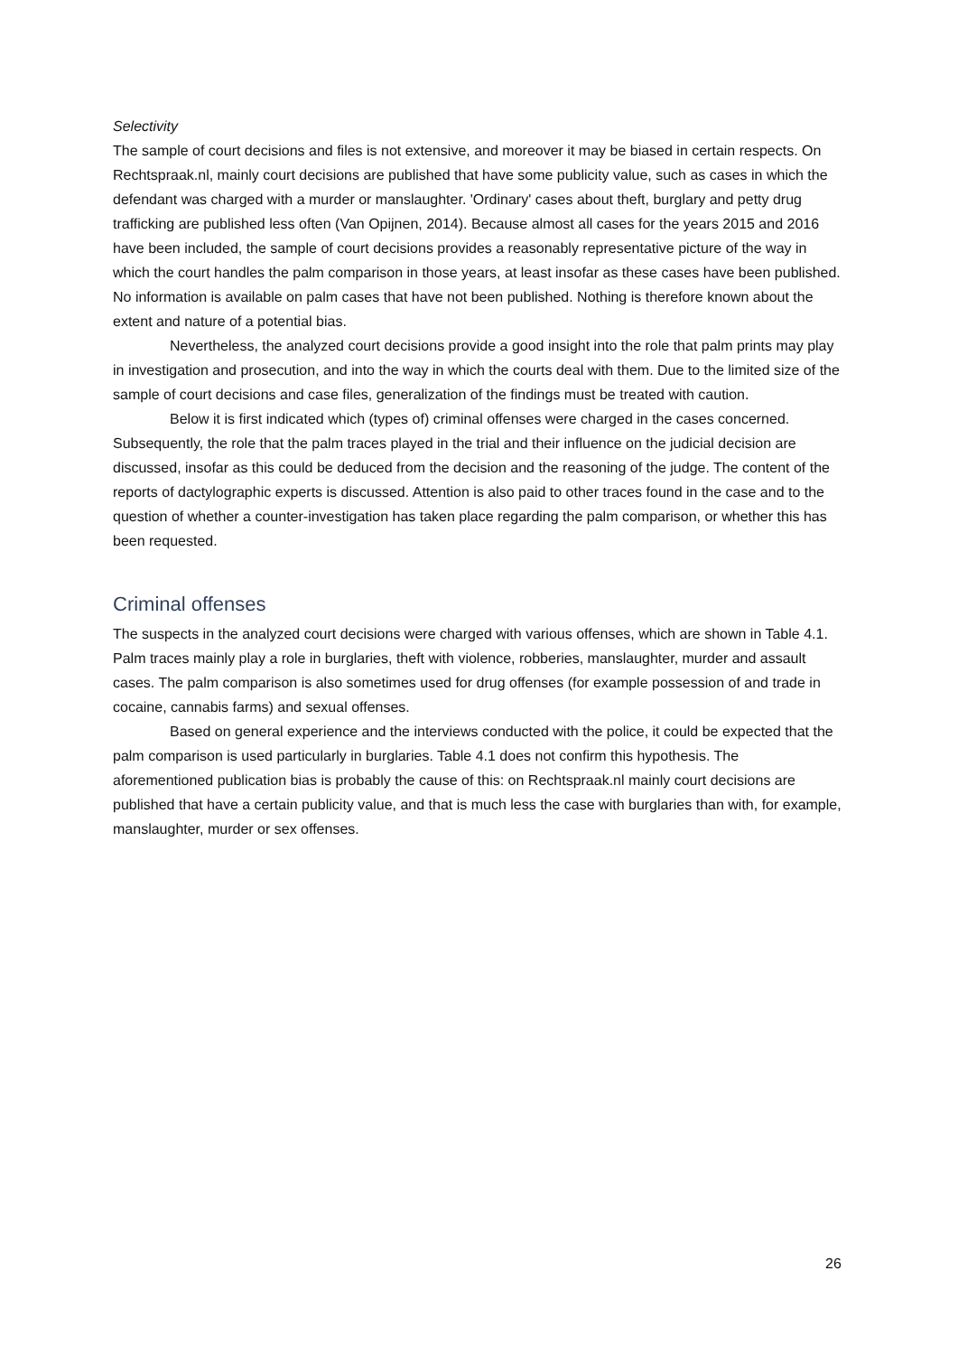Selectivity
The sample of court decisions and files is not extensive, and moreover it may be biased in certain respects. On Rechtspraak.nl, mainly court decisions are published that have some publicity value, such as cases in which the defendant was charged with a murder or manslaughter. 'Ordinary' cases about theft, burglary and petty drug trafficking are published less often (Van Opijnen, 2014). Because almost all cases for the years 2015 and 2016 have been included, the sample of court decisions provides a reasonably representative picture of the way in which the court handles the palm comparison in those years, at least insofar as these cases have been published. No information is available on palm cases that have not been published. Nothing is therefore known about the extent and nature of a potential bias.
Nevertheless, the analyzed court decisions provide a good insight into the role that palm prints may play in investigation and prosecution, and into the way in which the courts deal with them. Due to the limited size of the sample of court decisions and case files, generalization of the findings must be treated with caution.
Below it is first indicated which (types of) criminal offenses were charged in the cases concerned. Subsequently, the role that the palm traces played in the trial and their influence on the judicial decision are discussed, insofar as this could be deduced from the decision and the reasoning of the judge. The content of the reports of dactylographic experts is discussed. Attention is also paid to other traces found in the case and to the question of whether a counter-investigation has taken place regarding the palm comparison, or whether this has been requested.
Criminal offenses
The suspects in the analyzed court decisions were charged with various offenses, which are shown in Table 4.1. Palm traces mainly play a role in burglaries, theft with violence, robberies, manslaughter, murder and assault cases. The palm comparison is also sometimes used for drug offenses (for example possession of and trade in cocaine, cannabis farms) and sexual offenses.
Based on general experience and the interviews conducted with the police, it could be expected that the palm comparison is used particularly in burglaries. Table 4.1 does not confirm this hypothesis. The aforementioned publication bias is probably the cause of this: on Rechtspraak.nl mainly court decisions are published that have a certain publicity value, and that is much less the case with burglaries than with, for example, manslaughter, murder or sex offenses.
26